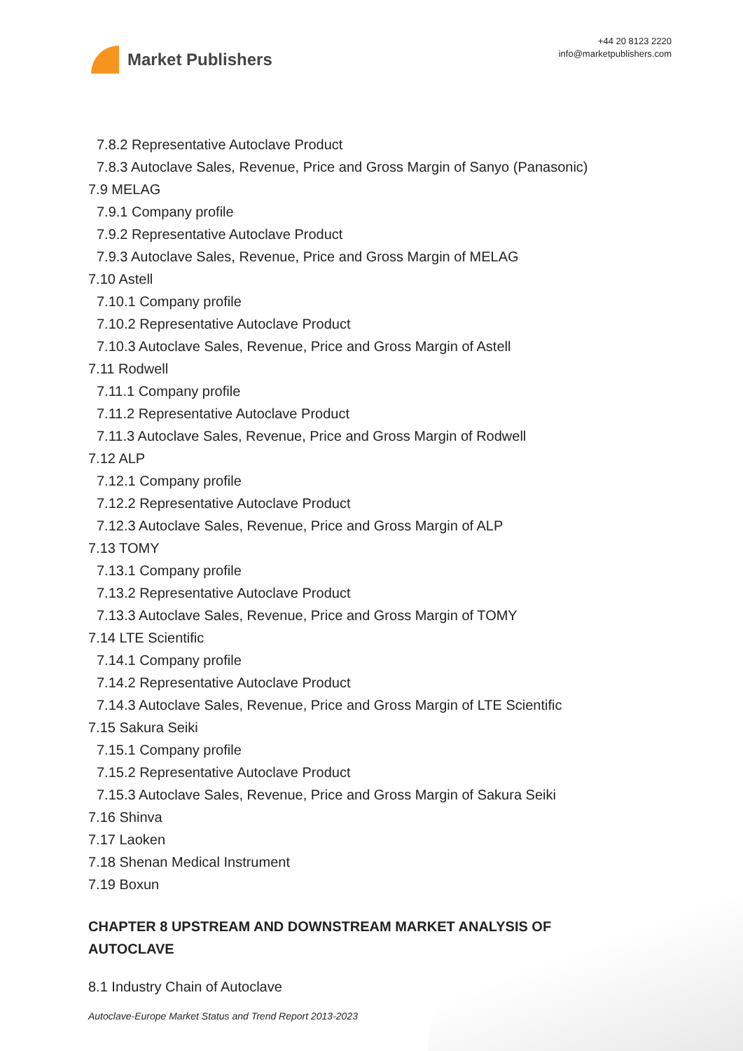Market Publishers
+44 20 8123 2220
info@marketpublishers.com
7.8.2 Representative Autoclave Product
7.8.3 Autoclave Sales, Revenue, Price and Gross Margin of Sanyo (Panasonic)
7.9 MELAG
7.9.1 Company profile
7.9.2 Representative Autoclave Product
7.9.3 Autoclave Sales, Revenue, Price and Gross Margin of MELAG
7.10 Astell
7.10.1 Company profile
7.10.2 Representative Autoclave Product
7.10.3 Autoclave Sales, Revenue, Price and Gross Margin of Astell
7.11 Rodwell
7.11.1 Company profile
7.11.2 Representative Autoclave Product
7.11.3 Autoclave Sales, Revenue, Price and Gross Margin of Rodwell
7.12 ALP
7.12.1 Company profile
7.12.2 Representative Autoclave Product
7.12.3 Autoclave Sales, Revenue, Price and Gross Margin of ALP
7.13 TOMY
7.13.1 Company profile
7.13.2 Representative Autoclave Product
7.13.3 Autoclave Sales, Revenue, Price and Gross Margin of TOMY
7.14 LTE Scientific
7.14.1 Company profile
7.14.2 Representative Autoclave Product
7.14.3 Autoclave Sales, Revenue, Price and Gross Margin of LTE Scientific
7.15 Sakura Seiki
7.15.1 Company profile
7.15.2 Representative Autoclave Product
7.15.3 Autoclave Sales, Revenue, Price and Gross Margin of Sakura Seiki
7.16 Shinva
7.17 Laoken
7.18 Shenan Medical Instrument
7.19 Boxun
CHAPTER 8 UPSTREAM AND DOWNSTREAM MARKET ANALYSIS OF AUTOCLAVE
8.1 Industry Chain of Autoclave
Autoclave-Europe Market Status and Trend Report 2013-2023